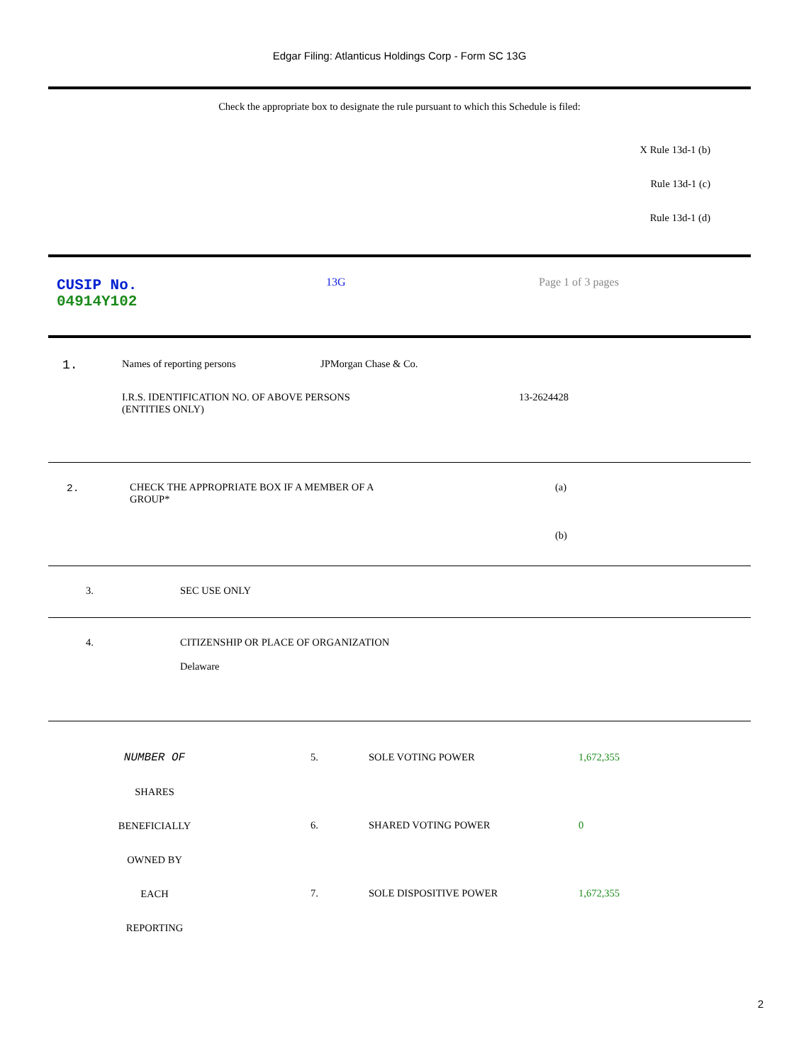Edgar Filing: Atlanticus Holdings Corp - Form SC 13G
Check the appropriate box to designate the rule pursuant to which this Schedule is filed:
X Rule 13d-1 (b)
Rule 13d-1 (c)
Rule 13d-1 (d)
| CUSIP No. 04914Y102 | 13G | Page 1 of 3 pages |
| 1. | Names of reporting persons JPMorgan Chase & Co. I.R.S. IDENTIFICATION NO. OF ABOVE PERSONS (ENTITIES ONLY) 13-2624428 |
| 2. | CHECK THE APPROPRIATE BOX IF A MEMBER OF A GROUP* | (a) (b) |
| 3. | SEC USE ONLY |
| 4. | CITIZENSHIP OR PLACE OF ORGANIZATION Delaware |
| NUMBER OF SHARES BENEFICIALLY OWNED BY EACH REPORTING | 5. 6. 7. | SOLE VOTING POWER SHARED VOTING POWER SOLE DISPOSITIVE POWER | 1,672,355 0 1,672,355 |
2